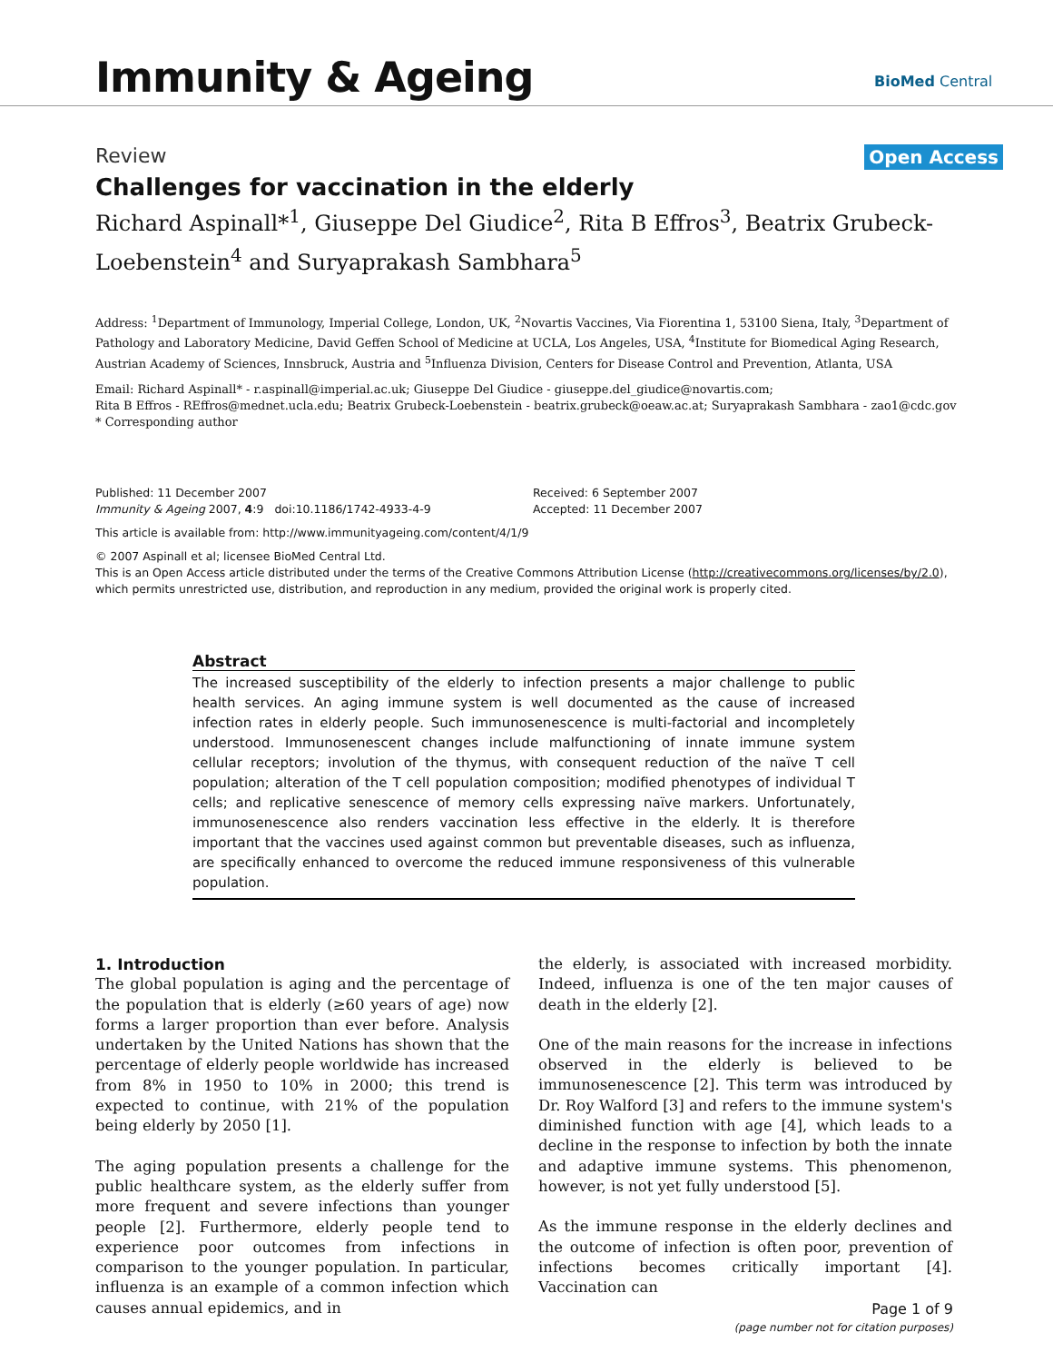Immunity & Ageing BioMed Central
Review Open Access
Challenges for vaccination in the elderly
Richard Aspinall*<sup>1</sup>, Giuseppe Del Giudice<sup>2</sup>, Rita B Effros<sup>3</sup>, Beatrix Grubeck-Loebenstein<sup>4</sup> and Suryaprakash Sambhara<sup>5</sup>
Address: <sup>1</sup>Department of Immunology, Imperial College, London, UK, <sup>2</sup>Novartis Vaccines, Via Fiorentina 1, 53100 Siena, Italy, <sup>3</sup>Department of Pathology and Laboratory Medicine, David Geffen School of Medicine at UCLA, Los Angeles, USA, <sup>4</sup>Institute for Biomedical Aging Research, Austrian Academy of Sciences, Innsbruck, Austria and <sup>5</sup>Influenza Division, Centers for Disease Control and Prevention, Atlanta, USA
Email: Richard Aspinall* - r.aspinall@imperial.ac.uk; Giuseppe Del Giudice - giuseppe.del_giudice@novartis.com;
Rita B Effros - REffros@mednet.ucla.edu; Beatrix Grubeck-Loebenstein - beatrix.grubeck@oeaw.ac.at; Suryaprakash Sambhara - zao1@cdc.gov
* Corresponding author
Published: 11 December 2007
Immunity & Ageing 2007, 4:9 doi:10.1186/1742-4933-4-9
Received: 6 September 2007
Accepted: 11 December 2007
This article is available from: http://www.immunityageing.com/content/4/1/9
© 2007 Aspinall et al; licensee BioMed Central Ltd.
This is an Open Access article distributed under the terms of the Creative Commons Attribution License (http://creativecommons.org/licenses/by/2.0), which permits unrestricted use, distribution, and reproduction in any medium, provided the original work is properly cited.
Abstract
The increased susceptibility of the elderly to infection presents a major challenge to public health services. An aging immune system is well documented as the cause of increased infection rates in elderly people. Such immunosenescence is multi-factorial and incompletely understood. Immunosenescent changes include malfunctioning of innate immune system cellular receptors; involution of the thymus, with consequent reduction of the naïve T cell population; alteration of the T cell population composition; modified phenotypes of individual T cells; and replicative senescence of memory cells expressing naïve markers. Unfortunately, immunosenescence also renders vaccination less effective in the elderly. It is therefore important that the vaccines used against common but preventable diseases, such as influenza, are specifically enhanced to overcome the reduced immune responsiveness of this vulnerable population.
1. Introduction
The global population is aging and the percentage of the population that is elderly (≥60 years of age) now forms a larger proportion than ever before. Analysis undertaken by the United Nations has shown that the percentage of elderly people worldwide has increased from 8% in 1950 to 10% in 2000; this trend is expected to continue, with 21% of the population being elderly by 2050 [1].
The aging population presents a challenge for the public healthcare system, as the elderly suffer from more frequent and severe infections than younger people [2]. Furthermore, elderly people tend to experience poor outcomes from infections in comparison to the younger population. In particular, influenza is an example of a common infection which causes annual epidemics, and in
the elderly, is associated with increased morbidity. Indeed, influenza is one of the ten major causes of death in the elderly [2].
One of the main reasons for the increase in infections observed in the elderly is believed to be immunosenescence [2]. This term was introduced by Dr. Roy Walford [3] and refers to the immune system's diminished function with age [4], which leads to a decline in the response to infection by both the innate and adaptive immune systems. This phenomenon, however, is not yet fully understood [5].
As the immune response in the elderly declines and the outcome of infection is often poor, prevention of infections becomes critically important [4]. Vaccination can
Page 1 of 9
(page number not for citation purposes)